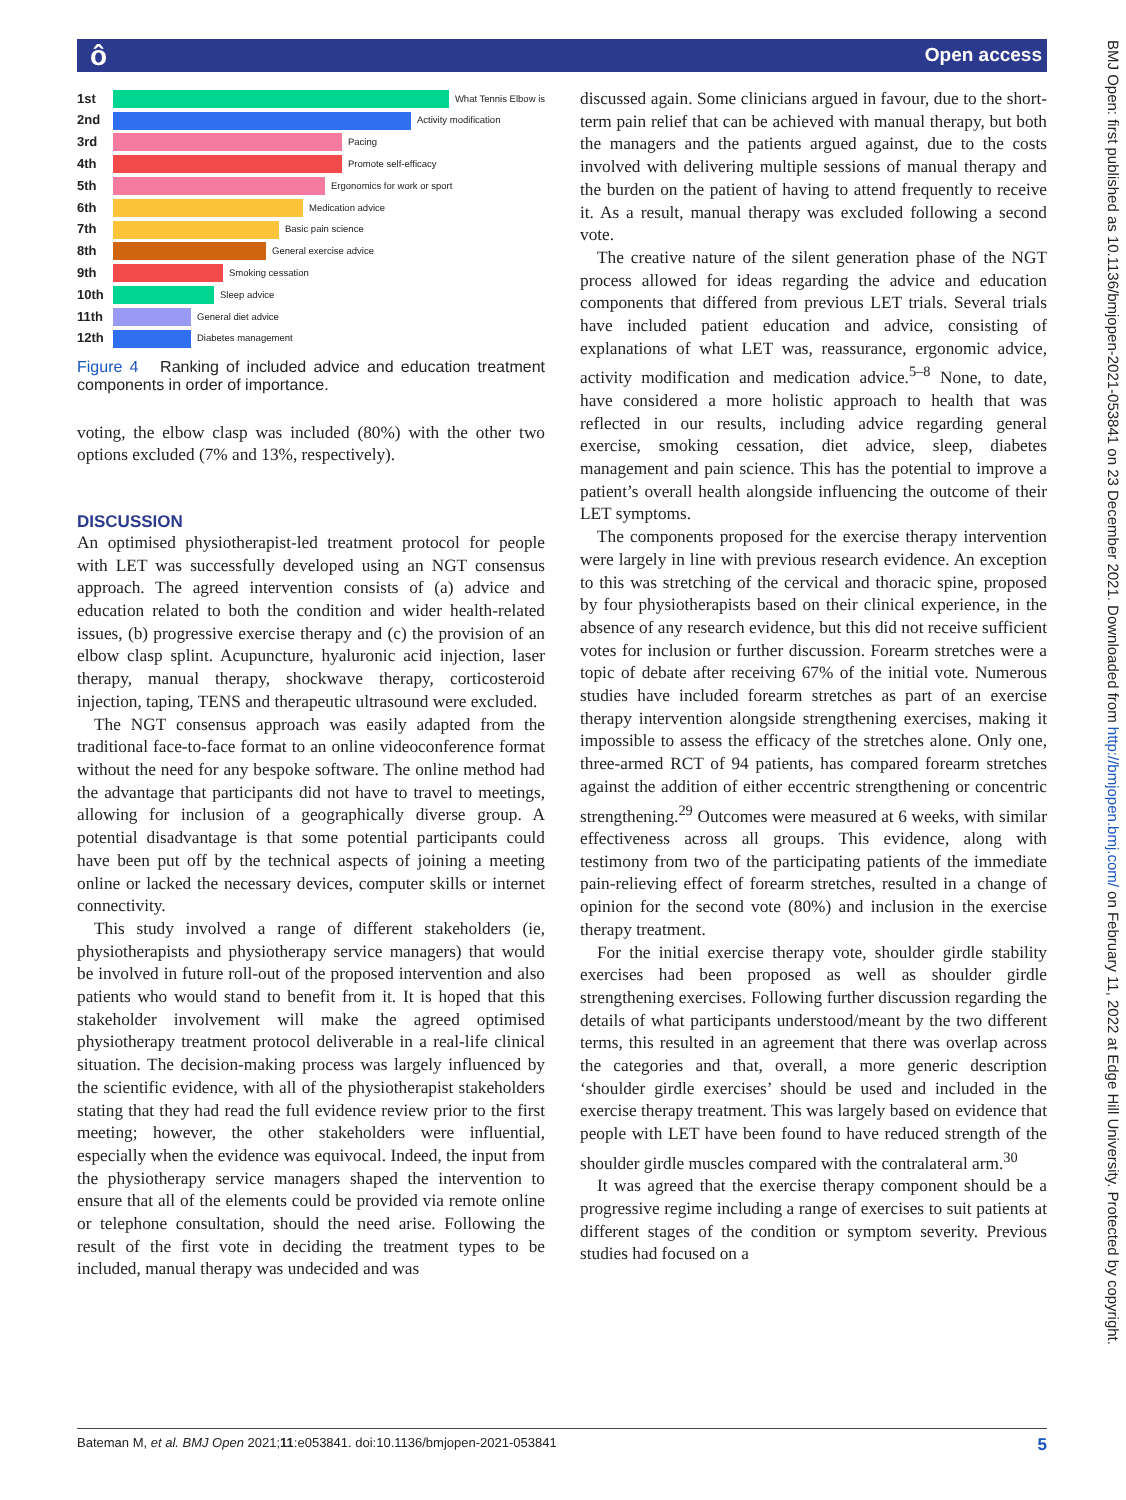ô Open access
BMJ Open: first published as 10.1136/bmjopen-2021-053841 on 23 December 2021. Downloaded from http://bmjopen.bmj.com/ on February 11, 2022 at Edge Hill University. Protected by copyright.
1st
What Tennis Elbow is
2nd
Activity modification
3rd
Pacing
4th
Promote self-efficacy
5th
Ergonomics for work or sport
6th
Medication advice
7th
Basic pain science
8th
General exercise advice
9th
Smoking cessation
10th
Sleep advice
11th
General diet advice
12th
Diabetes management
Figure 4 Ranking of included advice and education treatment components in order of importance.
voting, the elbow clasp was included (80%) with the other two options excluded (7% and 13%, respectively).
DISCUSSION
An optimised physiotherapist-led treatment protocol for people with LET was successfully developed using an NGT consensus approach. The agreed intervention consists of (a) advice and education related to both the condition and wider health-related issues, (b) progressive exercise therapy and (c) the provision of an elbow clasp splint. Acupuncture, hyaluronic acid injection, laser therapy, manual therapy, shockwave therapy, corticosteroid injection, taping, TENS and therapeutic ultrasound were excluded.
The NGT consensus approach was easily adapted from the traditional face-to-face format to an online videoconference format without the need for any bespoke software. The online method had the advantage that participants did not have to travel to meetings, allowing for inclusion of a geographically diverse group. A potential disadvantage is that some potential participants could have been put off by the technical aspects of joining a meeting online or lacked the necessary devices, computer skills or internet connectivity.
This study involved a range of different stakeholders (ie, physiotherapists and physiotherapy service managers) that would be involved in future roll-out of the proposed intervention and also patients who would stand to benefit from it. It is hoped that this stakeholder involvement will make the agreed optimised physiotherapy treatment protocol deliverable in a real-life clinical situation. The decision-making process was largely influenced by the scientific evidence, with all of the physiotherapist stakeholders stating that they had read the full evidence review prior to the first meeting; however, the other stakeholders were influential, especially when the evidence was equivocal. Indeed, the input from the physiotherapy service managers shaped the intervention to ensure that all of the elements could be provided via remote online or telephone consultation, should the need arise. Following the result of the first vote in deciding the treatment types to be included, manual therapy was undecided and was
discussed again. Some clinicians argued in favour, due to the short-term pain relief that can be achieved with manual therapy, but both the managers and the patients argued against, due to the costs involved with delivering multiple sessions of manual therapy and the burden on the patient of having to attend frequently to receive it. As a result, manual therapy was excluded following a second vote.
The creative nature of the silent generation phase of the NGT process allowed for ideas regarding the advice and education components that differed from previous LET trials. Several trials have included patient education and advice, consisting of explanations of what LET was, reassurance, ergonomic advice, activity modification and medication advice.<sup>5–8</sup> None, to date, have considered a more holistic approach to health that was reflected in our results, including advice regarding general exercise, smoking cessation, diet advice, sleep, diabetes management and pain science. This has the potential to improve a patient’s overall health alongside influencing the outcome of their LET symptoms.
The components proposed for the exercise therapy intervention were largely in line with previous research evidence. An exception to this was stretching of the cervical and thoracic spine, proposed by four physiotherapists based on their clinical experience, in the absence of any research evidence, but this did not receive sufficient votes for inclusion or further discussion. Forearm stretches were a topic of debate after receiving 67% of the initial vote. Numerous studies have included forearm stretches as part of an exercise therapy intervention alongside strengthening exercises, making it impossible to assess the efficacy of the stretches alone. Only one, three-armed RCT of 94 patients, has compared forearm stretches against the addition of either eccentric strengthening or concentric strengthening.<sup>29</sup> Outcomes were measured at 6 weeks, with similar effectiveness across all groups. This evidence, along with testimony from two of the participating patients of the immediate pain-relieving effect of forearm stretches, resulted in a change of opinion for the second vote (80%) and inclusion in the exercise therapy treatment.
For the initial exercise therapy vote, shoulder girdle stability exercises had been proposed as well as shoulder girdle strengthening exercises. Following further discussion regarding the details of what participants understood/meant by the two different terms, this resulted in an agreement that there was overlap across the categories and that, overall, a more generic description ‘shoulder girdle exercises’ should be used and included in the exercise therapy treatment. This was largely based on evidence that people with LET have been found to have reduced strength of the shoulder girdle muscles compared with the contralateral arm.<sup>30</sup>
It was agreed that the exercise therapy component should be a progressive regime including a range of exercises to suit patients at different stages of the condition or symptom severity. Previous studies had focused on a
Bateman M, et al. BMJ Open 2021;11:e053841. doi:10.1136/bmjopen-2021-053841 5